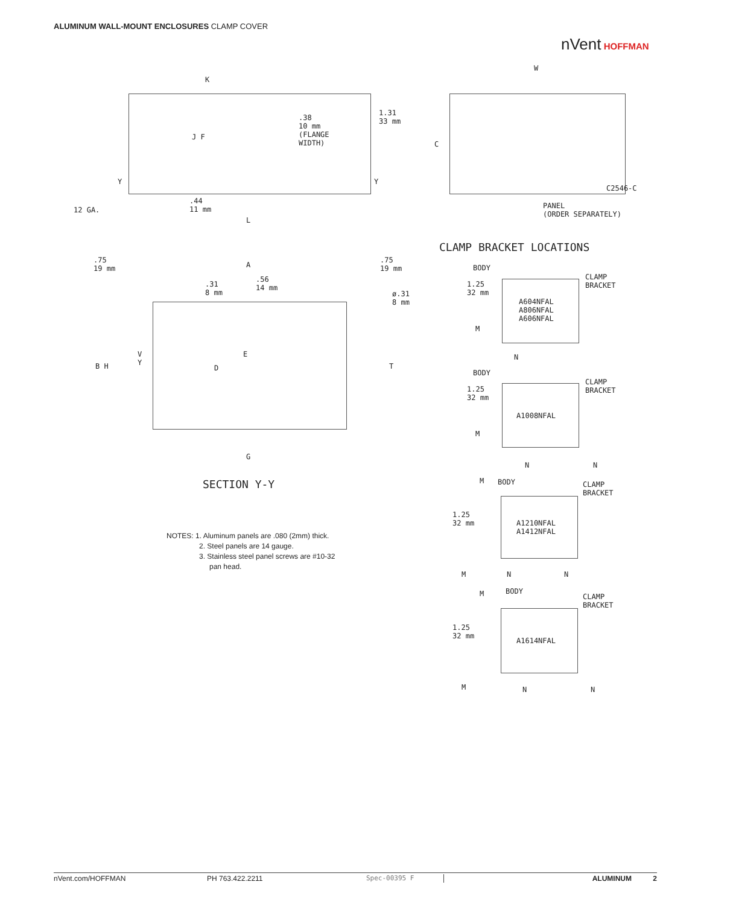ALUMINUM WALL-MOUNT ENCLOSURES CLAMP COVER
nVent HOFFMAN
K
.38
10 mm
(FLANGE
WIDTH)
1.31
33 mm
J F
Y Y
12 GA.
.44
11 mm
L
W
C
C2546-C
PANEL
(ORDER SEPARATELY)
CLAMP BRACKET LOCATIONS
.75
19 mm
A
.75
19 mm
.31
8 mm
.56
14 mm
ø.31
8 mm
B H
V
Y
E
D T
G
SECTION Y-Y
BODY
CLAMP
BRACKET
1.25
32 mm
A604NFAL
A806NFAL
A606NFAL
M
N
BODY
CLAMP
BRACKET
1.25
32 mm
A1008NFAL
M
N N
M BODY
CLAMP
BRACKET
1.25
32 mm
A1210NFAL
A1412NFAL
M N N
M BODY
CLAMP
BRACKET
1.25
32 mm
A1614NFAL
M N N
NOTES: 1. Aluminum panels are .080 (2mm) thick.
2. Steel panels are 14 gauge.
3. Stainless steel panel screws are #10-32
pan head.
nVent.com/HOFFMAN PH 763.422.2211 Spec-00395 F ALUMINUM 2